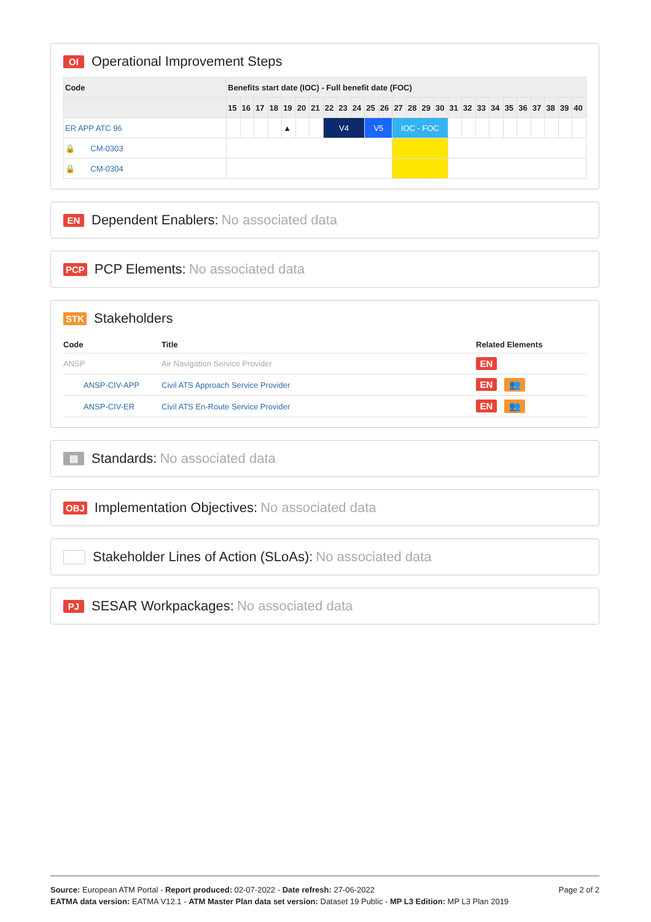OI Operational Improvement Steps
| Code | Benefits start date (IOC) - Full benefit date (FOC) | | | | | | | | | | | | | | | | | | | | | | | | | |
| --- | --- | --- | --- | --- | --- | --- | --- | --- | --- | --- | --- | --- | --- | --- | --- | --- | --- | --- | --- | --- | --- | --- | --- | --- | --- | --- |
| | 15 | 16 | 17 | 18 | 19 | 20 | 21 | 22 | 23 | 24 | 25 | 26 | 27 | 28 | 29 | 30 | 31 | 32 | 33 | 34 | 35 | 36 | 37 | 38 | 39 | 40 |
| ER APP ATC 96 | | | | | ▲ | | | V4 | | | V5 | | IOC - FOC | | | | | | | | | | | | | |
| 🔒 CM-0303 | | | | | | | | | | | | | | | | | | | | | | | | | | |
| 🔒 CM-0304 | | | | | | | | | | | | | | | | | | | | | | | | | | |
EN Dependent Enablers: No associated data
PCP PCP Elements: No associated data
STK Stakeholders
| Code | Title | Related Elements |
| --- | --- | --- |
| ANSP | Air Navigation Service Provider | EN |
| ANSP-CIV-APP | Civil ATS Approach Service Provider | EN 👥 |
| ANSP-CIV-ER | Civil ATS En-Route Service Provider | EN 👥 |
▤ Standards: No associated data
OBJ Implementation Objectives: No associated data
Stakeholder Lines of Action (SLoAs): No associated data
PJ SESAR Workpackages: No associated data
Page 2 of 2
Source: European ATM Portal - Report produced: 02-07-2022 - Date refresh: 27-06-2022
EATMA data version: EATMA V12.1 - ATM Master Plan data set version: Dataset 19 Public - MP L3 Edition: MP L3 Plan 2019